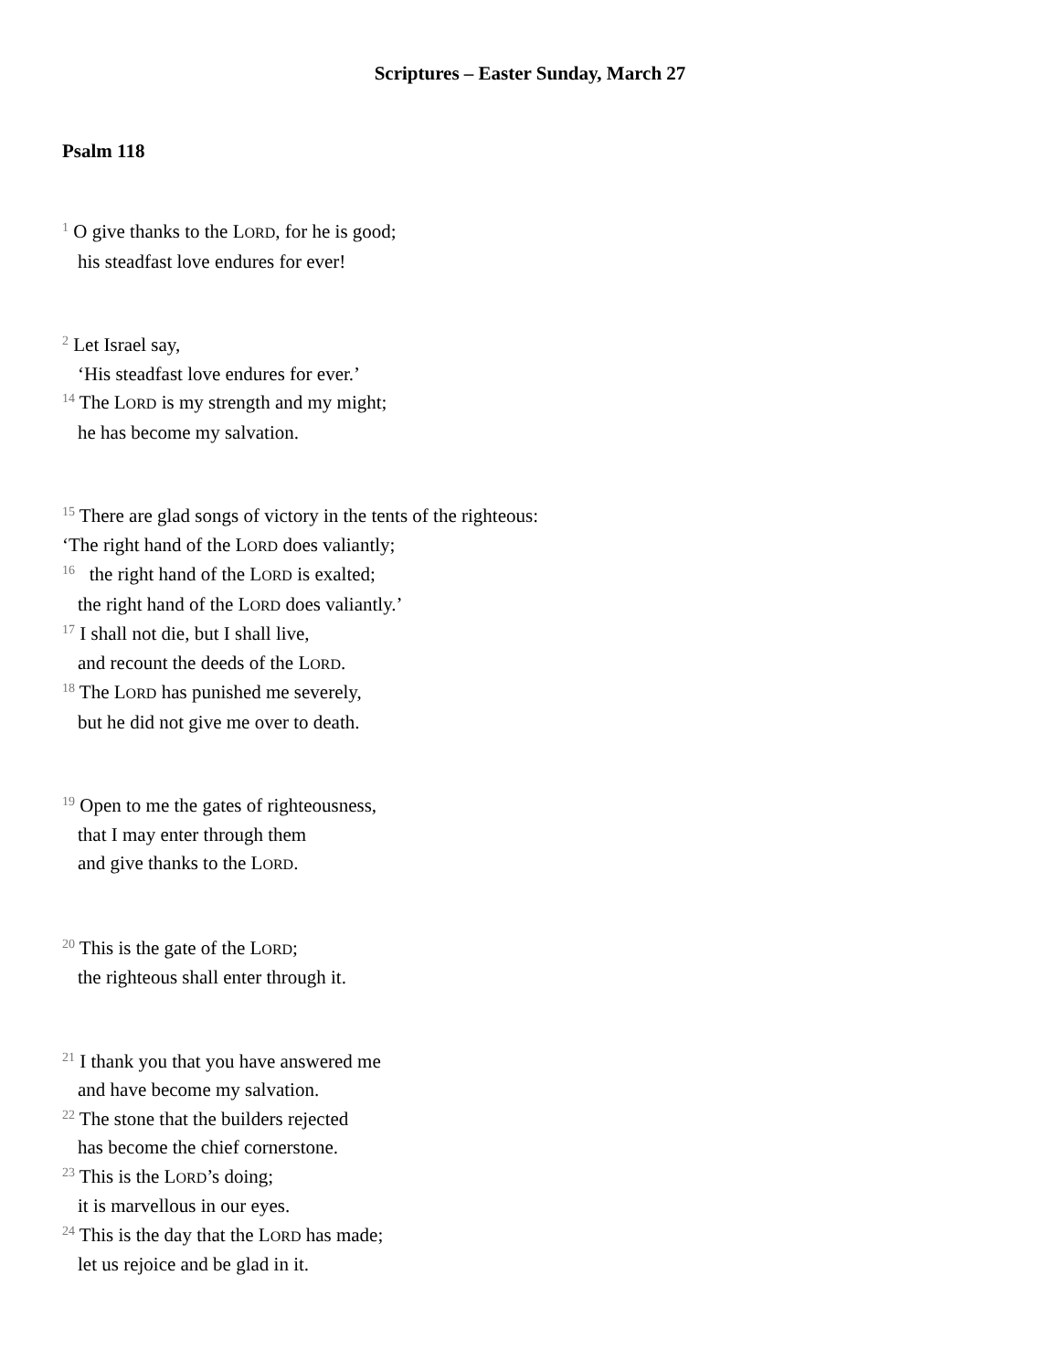Scriptures – Easter Sunday, March 27
Psalm 118
<sup>1</sup> O give thanks to the LORD, for he is good;
his steadfast love endures for ever!
<sup>2</sup> Let Israel say,
‘His steadfast love endures for ever.’
<sup>14</sup> The LORD is my strength and my might;
he has become my salvation.
<sup>15</sup> There are glad songs of victory in the tents of the righteous:
‘The right hand of the LORD does valiantly;
<sup>16</sup> the right hand of the LORD is exalted;
the right hand of the LORD does valiantly.’
<sup>17</sup> I shall not die, but I shall live,
and recount the deeds of the LORD.
<sup>18</sup> The LORD has punished me severely,
but he did not give me over to death.
<sup>19</sup> Open to me the gates of righteousness,
that I may enter through them
and give thanks to the LORD.
<sup>20</sup> This is the gate of the LORD;
the righteous shall enter through it.
<sup>21</sup> I thank you that you have answered me
and have become my salvation.
<sup>22</sup> The stone that the builders rejected
has become the chief cornerstone.
<sup>23</sup> This is the LORD’s doing;
it is marvellous in our eyes.
<sup>24</sup> This is the day that the LORD has made;
let us rejoice and be glad in it.